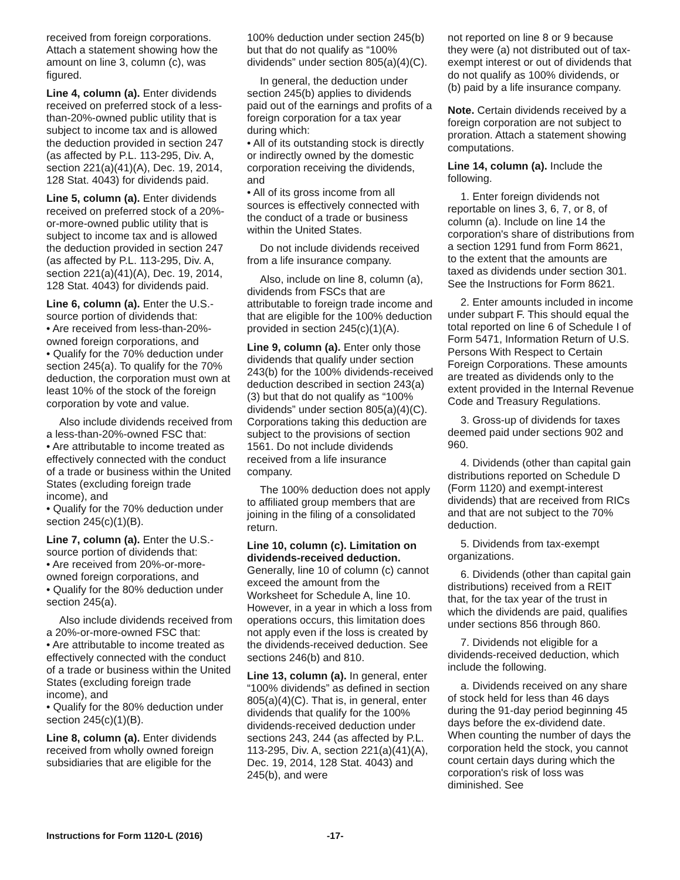received from foreign corporations. Attach a statement showing how the amount on line 3, column (c), was figured.
Line 4, column (a). Enter dividends received on preferred stock of a less-than-20%-owned public utility that is subject to income tax and is allowed the deduction provided in section 247 (as affected by P.L. 113-295, Div. A, section 221(a)(41)(A), Dec. 19, 2014, 128 Stat. 4043) for dividends paid.
Line 5, column (a). Enter dividends received on preferred stock of a 20%-or-more-owned public utility that is subject to income tax and is allowed the deduction provided in section 247 (as affected by P.L. 113-295, Div. A, section 221(a)(41)(A), Dec. 19, 2014, 128 Stat. 4043) for dividends paid.
Line 6, column (a). Enter the U.S.-source portion of dividends that:
• Are received from less-than-20%-owned foreign corporations, and
• Qualify for the 70% deduction under section 245(a). To qualify for the 70% deduction, the corporation must own at least 10% of the stock of the foreign corporation by vote and value.
Also include dividends received from a less-than-20%-owned FSC that:
• Are attributable to income treated as effectively connected with the conduct of a trade or business within the United States (excluding foreign trade income), and
• Qualify for the 70% deduction under section 245(c)(1)(B).
Line 7, column (a). Enter the U.S.-source portion of dividends that:
• Are received from 20%-or-more-owned foreign corporations, and
• Qualify for the 80% deduction under section 245(a).
Also include dividends received from a 20%-or-more-owned FSC that:
• Are attributable to income treated as effectively connected with the conduct of a trade or business within the United States (excluding foreign trade income), and
• Qualify for the 80% deduction under section 245(c)(1)(B).
Line 8, column (a). Enter dividends received from wholly owned foreign subsidiaries that are eligible for the
100% deduction under section 245(b) but that do not qualify as “100% dividends” under section 805(a)(4)(C).
In general, the deduction under section 245(b) applies to dividends paid out of the earnings and profits of a foreign corporation for a tax year during which:
• All of its outstanding stock is directly or indirectly owned by the domestic corporation receiving the dividends, and
• All of its gross income from all sources is effectively connected with the conduct of a trade or business within the United States.
Do not include dividends received from a life insurance company.
Also, include on line 8, column (a), dividends from FSCs that are attributable to foreign trade income and that are eligible for the 100% deduction provided in section 245(c)(1)(A).
Line 9, column (a). Enter only those dividends that qualify under section 243(b) for the 100% dividends-received deduction described in section 243(a)(3) but that do not qualify as “100% dividends” under section 805(a)(4)(C). Corporations taking this deduction are subject to the provisions of section 1561. Do not include dividends received from a life insurance company.
The 100% deduction does not apply to affiliated group members that are joining in the filing of a consolidated return.
Line 10, column (c). Limitation on dividends-received deduction. Generally, line 10 of column (c) cannot exceed the amount from the Worksheet for Schedule A, line 10. However, in a year in which a loss from operations occurs, this limitation does not apply even if the loss is created by the dividends-received deduction. See sections 246(b) and 810.
Line 13, column (a). In general, enter “100% dividends” as defined in section 805(a)(4)(C). That is, in general, enter dividends that qualify for the 100% dividends-received deduction under sections 243, 244 (as affected by P.L. 113-295, Div. A, section 221(a)(41)(A), Dec. 19, 2014, 128 Stat. 4043) and 245(b), and were
not reported on line 8 or 9 because they were (a) not distributed out of tax-exempt interest or out of dividends that do not qualify as 100% dividends, or (b) paid by a life insurance company.
Note. Certain dividends received by a foreign corporation are not subject to proration. Attach a statement showing computations.
Line 14, column (a). Include the following.
1. Enter foreign dividends not reportable on lines 3, 6, 7, or 8, of column (a). Include on line 14 the corporation's share of distributions from a section 1291 fund from Form 8621, to the extent that the amounts are taxed as dividends under section 301. See the Instructions for Form 8621.
2. Enter amounts included in income under subpart F. This should equal the total reported on line 6 of Schedule I of Form 5471, Information Return of U.S. Persons With Respect to Certain Foreign Corporations. These amounts are treated as dividends only to the extent provided in the Internal Revenue Code and Treasury Regulations.
3. Gross-up of dividends for taxes deemed paid under sections 902 and 960.
4. Dividends (other than capital gain distributions reported on Schedule D (Form 1120) and exempt-interest dividends) that are received from RICs and that are not subject to the 70% deduction.
5. Dividends from tax-exempt organizations.
6. Dividends (other than capital gain distributions) received from a REIT that, for the tax year of the trust in which the dividends are paid, qualifies under sections 856 through 860.
7. Dividends not eligible for a dividends-received deduction, which include the following.
a. Dividends received on any share of stock held for less than 46 days during the 91-day period beginning 45 days before the ex-dividend date. When counting the number of days the corporation held the stock, you cannot count certain days during which the corporation's risk of loss was diminished. See
Instructions for Form 1120-L (2016) -17-